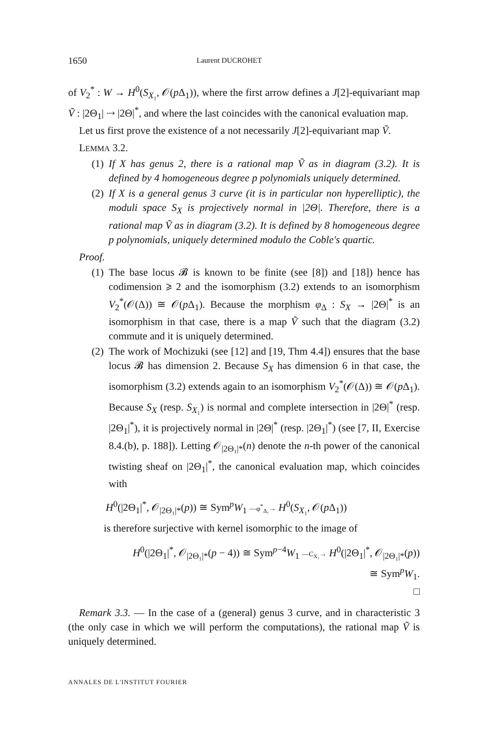1650 Laurent DUCROHET
of V<sub>2</sub><sup>*</sup> : W → H<sup>0</sup>(S<sub>X₁</sub>, 𝒪(p Δ<sub>1</sub>)), where the first arrow defines a J[2]-equivariant map Ṽ : |2Θ<sub>1</sub>| ⇢ |2Θ|<sup>*</sup>, and where the last coincides with the canonical evaluation map.
Let us first prove the existence of a not necessarily J[2]-equivariant map Ṽ.
LEMMA 3.2.
(1) If X has genus 2, there is a rational map Ṽ as in diagram (3.2). It is defined by 4 homogeneous degree p polynomials uniquely determined.
(2) If X is a general genus 3 curve (it is in particular non hyperelliptic), the moduli space S<sub>X</sub> is projectively normal in |2Θ|. Therefore, there is a rational map Ṽ as in diagram (3.2). It is defined by 8 homogeneous degree p polynomials, uniquely determined modulo the Coble's quartic.
Proof.
(1) The base locus 𝓑 is known to be finite (see [8]) and [18]) hence has codimension ⩾ 2 and the isomorphism (3.2) extends to an isomorphism V<sub>2</sub><sup>*</sup>(𝒪(Δ)) ≅ 𝒪(p Δ<sub>1</sub>). Because the morphism φ<sub>Δ</sub> : S<sub>X</sub> → |2Θ|<sup>*</sup> is an isomorphism in that case, there is a map Ṽ such that the diagram (3.2) commute and it is uniquely determined.
(2) The work of Mochizuki (see [12] and [19, Thm 4.4]) ensures that the base locus 𝓑 has dimension 2. Because S<sub>X</sub> has dimension 6 in that case, the isomorphism (3.2) extends again to an isomorphism V<sub>2</sub><sup>*</sup>(𝒪(Δ)) ≅ 𝒪(p Δ<sub>1</sub>). Because S<sub>X</sub> (resp. S<sub>X₁</sub>) is normal and complete intersection in |2Θ|<sup>*</sup> (resp. |2Θ<sub>1</sub>|<sup>*</sup>), it is projectively normal in |2Θ|<sup>*</sup> (resp. |2Θ<sub>1</sub>|<sup>*</sup>) (see [7, II, Exercise 8.4.(b), p. 188]). Letting 𝒪<sub>|2Θ₁|*</sub>(n) denote the n-th power of the canonical twisting sheaf on |2Θ<sub>1</sub>|<sup>*</sup>, the canonical evaluation map, which coincides with
H<sup>0</sup>(|2Θ<sub>1</sub>|<sup>*</sup>, 𝒪<sub>|2Θ₁|*</sub>(p)) ≅ Sym<sup>p</sup>W<sub>1</sub> —φ<sup>*</sup><sub>Δ₁</sub>→ H<sup>0</sup>(S<sub>X₁</sub>, 𝒪(p Δ<sub>1</sub>))
is therefore surjective with kernel isomorphic to the image of
H<sup>0</sup>(|2Θ<sub>1</sub>|<sup>*</sup>, 𝒪<sub>|2Θ₁|*</sub>(p − 4)) ≅ Sym<sup>p−4</sup>W<sub>1</sub> —C<sub>X₁</sub>→ H<sup>0</sup>(|2Θ<sub>1</sub>|<sup>*</sup>, 𝒪<sub>|2Θ₁|*</sub>(p))
≅ Sym<sup>p</sup>W<sub>1</sub>.
□
Remark 3.3. — In the case of a (general) genus 3 curve, and in characteristic 3 (the only case in which we will perform the computations), the rational map Ṽ is uniquely determined.
ANNALES DE L'INSTITUT FOURIER